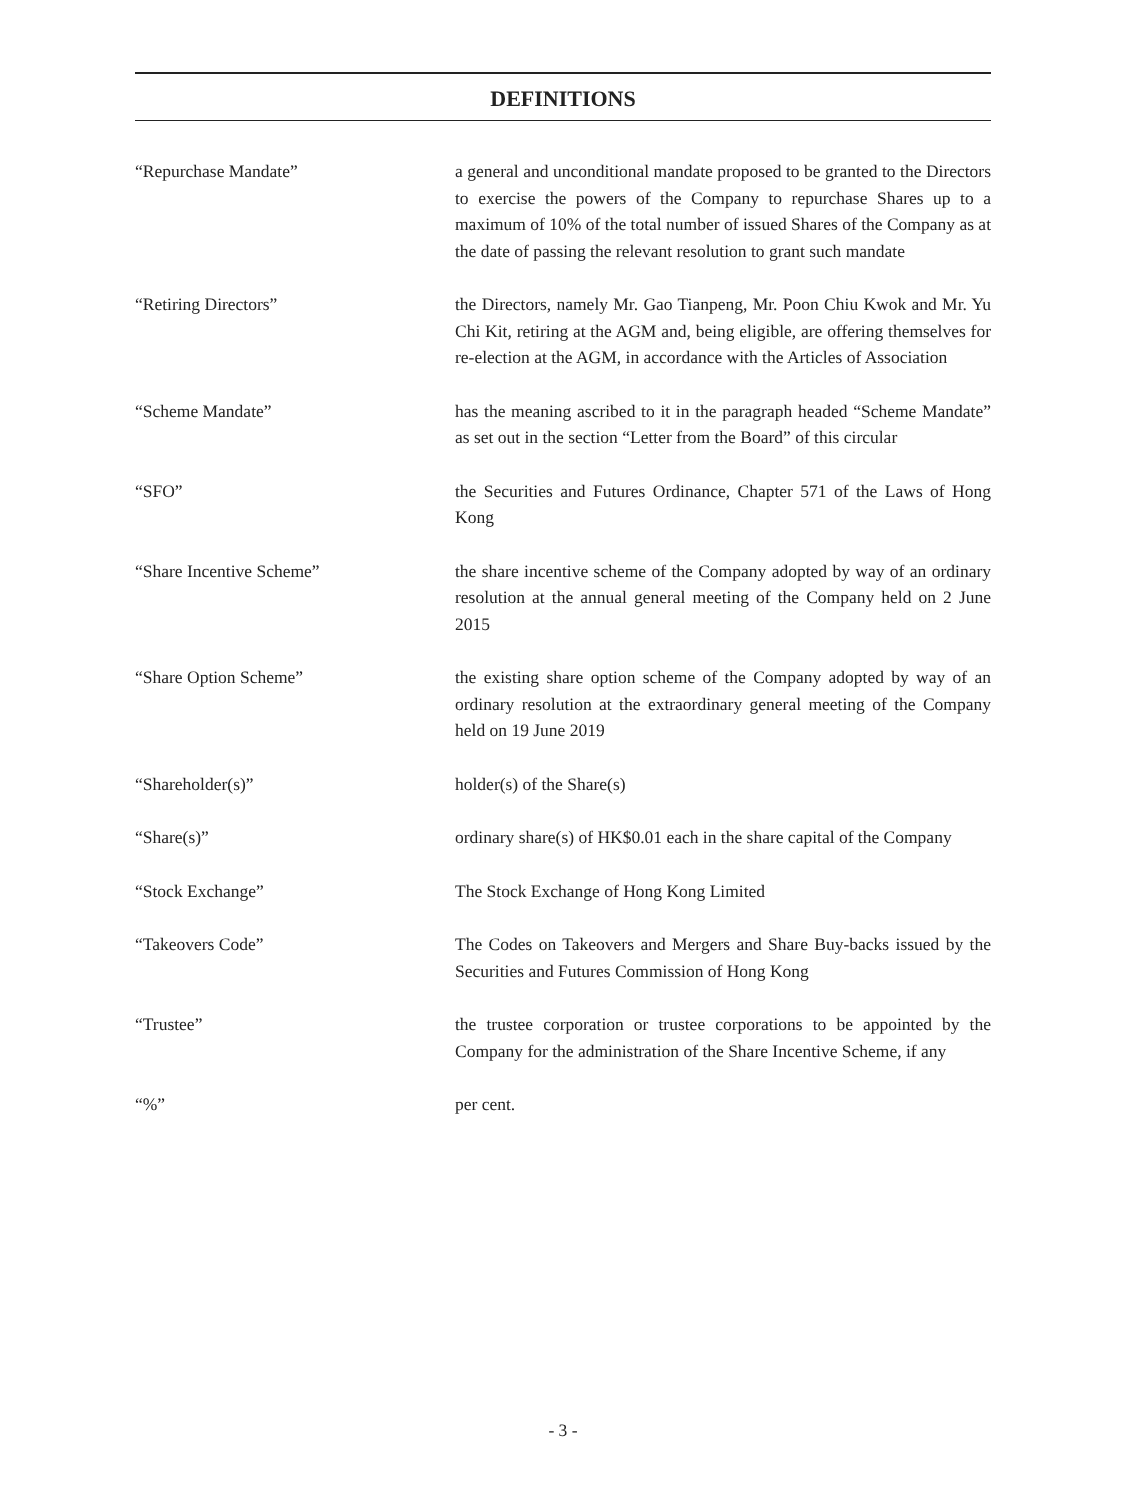DEFINITIONS
| “Repurchase Mandate” | a general and unconditional mandate proposed to be granted to the Directors to exercise the powers of the Company to repurchase Shares up to a maximum of 10% of the total number of issued Shares of the Company as at the date of passing the relevant resolution to grant such mandate |
| “Retiring Directors” | the Directors, namely Mr. Gao Tianpeng, Mr. Poon Chiu Kwok and Mr. Yu Chi Kit, retiring at the AGM and, being eligible, are offering themselves for re-election at the AGM, in accordance with the Articles of Association |
| “Scheme Mandate” | has the meaning ascribed to it in the paragraph headed “Scheme Mandate” as set out in the section “Letter from the Board” of this circular |
| “SFO” | the Securities and Futures Ordinance, Chapter 571 of the Laws of Hong Kong |
| “Share Incentive Scheme” | the share incentive scheme of the Company adopted by way of an ordinary resolution at the annual general meeting of the Company held on 2 June 2015 |
| “Share Option Scheme” | the existing share option scheme of the Company adopted by way of an ordinary resolution at the extraordinary general meeting of the Company held on 19 June 2019 |
| “Shareholder(s)” | holder(s) of the Share(s) |
| “Share(s)” | ordinary share(s) of HK$0.01 each in the share capital of the Company |
| “Stock Exchange” | The Stock Exchange of Hong Kong Limited |
| “Takeovers Code” | The Codes on Takeovers and Mergers and Share Buy-backs issued by the Securities and Futures Commission of Hong Kong |
| “Trustee” | the trustee corporation or trustee corporations to be appointed by the Company for the administration of the Share Incentive Scheme, if any |
| “%” | per cent. |
- 3 -